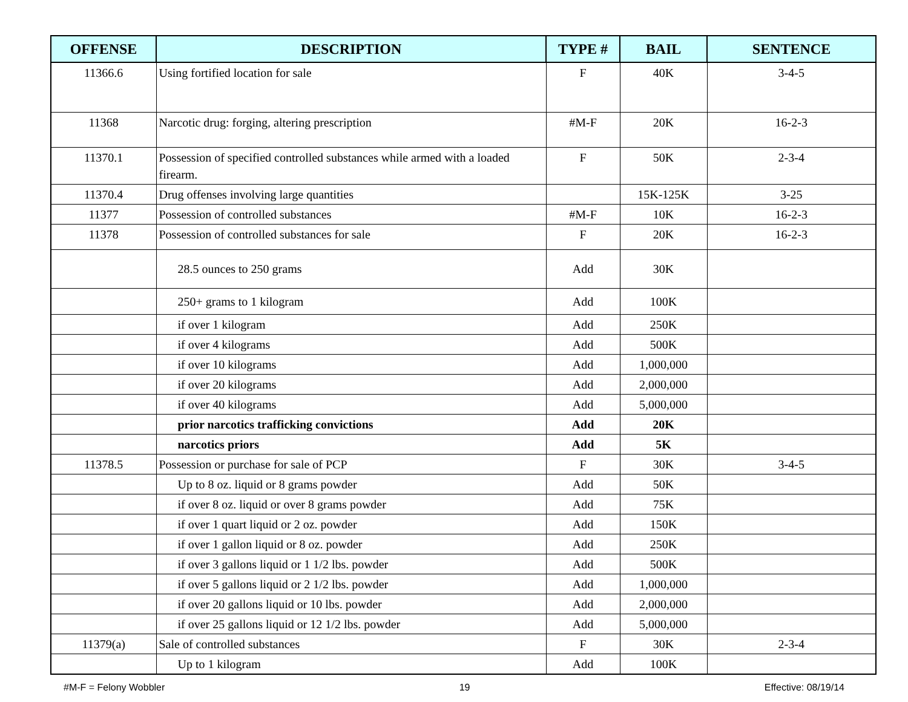| OFFENSE | DESCRIPTION | TYPE # | BAIL | SENTENCE |
| --- | --- | --- | --- | --- |
| 11366.6 | Using fortified location for sale | F | 40K | 3-4-5 |
| 11368 | Narcotic drug: forging, altering prescription | #M-F | 20K | 16-2-3 |
| 11370.1 | Possession of specified controlled substances while armed with a loaded firearm. | F | 50K | 2-3-4 |
| 11370.4 | Drug offenses involving large quantities | | 15K-125K | 3-25 |
| 11377 | Possession of controlled substances | #M-F | 10K | 16-2-3 |
| 11378 | Possession of controlled substances for sale | F | 20K | 16-2-3 |
| | 28.5 ounces to 250 grams | Add | 30K | |
| | 250+ grams to 1 kilogram | Add | 100K | |
| | if over 1 kilogram | Add | 250K | |
| | if over 4 kilograms | Add | 500K | |
| | if over 10 kilograms | Add | 1,000,000 | |
| | if over 20 kilograms | Add | 2,000,000 | |
| | if over 40 kilograms | Add | 5,000,000 | |
| | prior narcotics trafficking convictions | Add | 20K | |
| | narcotics priors | Add | 5K | |
| 11378.5 | Possession or purchase for sale of PCP | F | 30K | 3-4-5 |
| | Up to 8 oz. liquid or 8 grams powder | Add | 50K | |
| | if over 8 oz. liquid or over 8 grams powder | Add | 75K | |
| | if over 1 quart liquid or 2 oz. powder | Add | 150K | |
| | if over 1 gallon liquid or 8 oz. powder | Add | 250K | |
| | if over 3 gallons liquid or 1 1/2 lbs. powder | Add | 500K | |
| | if over 5 gallons liquid or 2 1/2 lbs. powder | Add | 1,000,000 | |
| | if over 20 gallons liquid or 10 lbs. powder | Add | 2,000,000 | |
| | if over 25 gallons liquid or 12 1/2 lbs. powder | Add | 5,000,000 | |
| 11379(a) | Sale of controlled substances | F | 30K | 2-3-4 |
| | Up to 1 kilogram | Add | 100K | |
#M-F = Felony Wobbler 19 Effective: 08/19/14